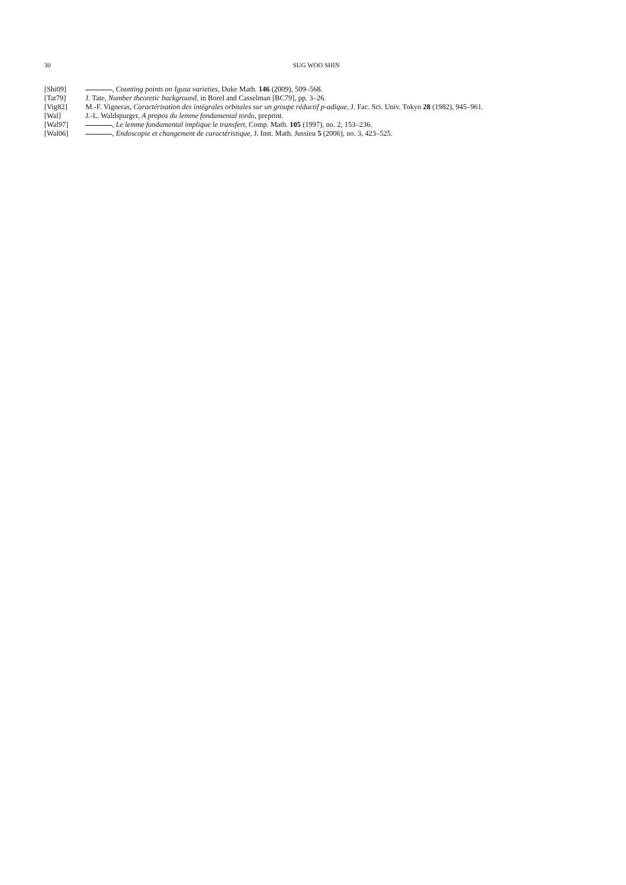30 SUG WOO SHIN
[Shi09] , Counting points on Igusa varieties, Duke Math. 146 (2009), 509–568.
[Tat79] J. Tate, Number theoretic background, in Borel and Casselman [BC79], pp. 3–26.
[Vig82] M.-F. Vigneras, Caractérisation des intégrales orbitales sur un groupe réductif p-adique, J. Fac. Sci. Univ. Tokyo 28 (1982), 945–961.
[Wal] J.-L. Waldspurger, A propos du lemme fondamental tordu, preprint.
[Wal97] , Le lemme fondamental implique le transfert, Comp. Math. 105 (1997), no. 2, 153–236.
[Wal06] , Endoscopie et changement de caractéristique, J. Inst. Math. Jussieu 5 (2006), no. 3, 423–525.